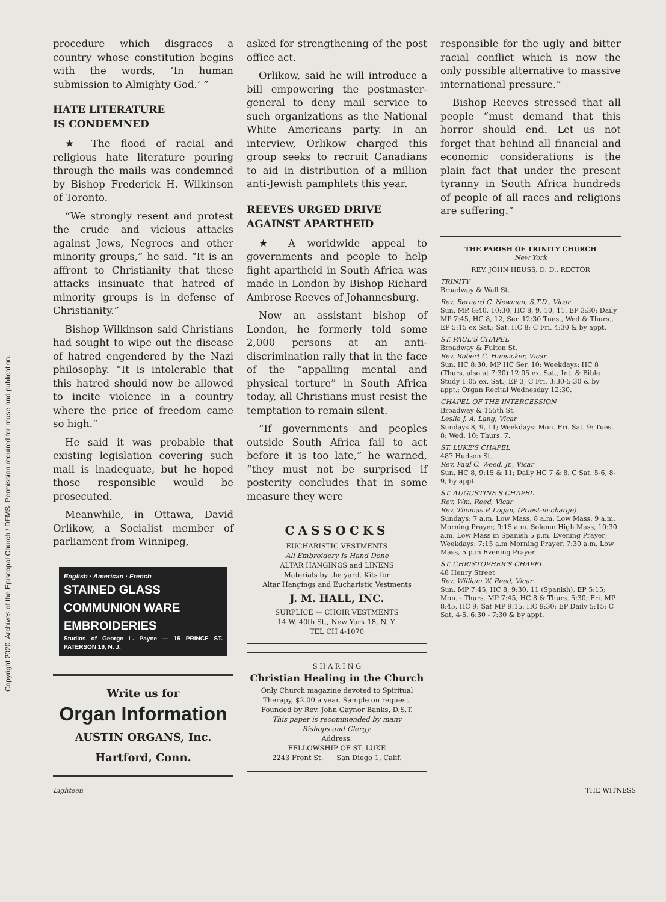Copyright 2020. Archives of the Episcopal Church / DFMS. Permission required for reuse and publication.
procedure which disgraces a country whose constitution begins with the words, ‘In human submission to Almighty God.’ ”
HATE LITERATURE
IS CONDEMNED
★ The flood of racial and religious hate literature pouring through the mails was condemned by Bishop Frederick H. Wilkinson of Toronto.
“We strongly resent and protest the crude and vicious attacks against Jews, Negroes and other minority groups,” he said. “It is an affront to Christianity that these attacks insinuate that hatred of minority groups is in defense of Christianity.”
Bishop Wilkinson said Christians had sought to wipe out the disease of hatred engendered by the Nazi philosophy. “It is intolerable that this hatred should now be allowed to incite violence in a country where the price of freedom came so high.”
He said it was probable that existing legislation covering such mail is inadequate, but he hoped those responsible would be prosecuted.
Meanwhile, in Ottawa, David Orlikow, a Socialist member of parliament from Winnipeg,
English · American · French
STAINED GLASS
COMMUNION WARE
EMBROIDERIES
Studios of George L. Payne — 15 PRINCE ST. PATERSON 19, N. J.
Write us for
Organ Information
AUSTIN ORGANS, Inc.
Hartford, Conn.
asked for strengthening of the post office act.
Orlikow, said he will introduce a bill empowering the postmaster-general to deny mail service to such organizations as the National White Americans party. In an interview, Orlikow charged this group seeks to recruit Canadians to aid in distribution of a million anti-Jewish pamphlets this year.
REEVES URGED DRIVE
AGAINST APARTHEID
★ A worldwide appeal to governments and people to help fight apartheid in South Africa was made in London by Bishop Richard Ambrose Reeves of Johannesburg.
Now an assistant bishop of London, he formerly told some 2,000 persons at an anti-discrimination rally that in the face of the “appalling mental and physical torture” in South Africa today, all Christians must resist the temptation to remain silent.
“If governments and peoples outside South Africa fail to act before it is too late,” he warned, “they must not be surprised if posterity concludes that in some measure they were
CASSOCKS
EUCHARISTIC VESTMENTS
All Embroidery Is Hand Done
ALTAR HANGINGS and LINENS
Materials by the yard. Kits for
Altar Hangings and Eucharistic Vestments
J. M. HALL, INC.
SURPLICE — CHOIR VESTMENTS
14 W. 40th St., New York 18, N. Y.
TEL CH 4-1070
S H A R I N G
Christian Healing in the Church
Only Church magazine devoted to Spiritual Therapy, $2.00 a year. Sample on request. Founded by Rev. John Gaynor Banks, D.S.T.
This paper is recommended by many
Bishops and Clergy.
Address:
FELLOWSHIP OF ST. LUKE
2243 Front St. San Diego 1, Calif.
responsible for the ugly and bitter racial conflict which is now the only possible alternative to massive international pressure.”
Bishop Reeves stressed that all people “must demand that this horror should end. Let us not forget that behind all financial and economic considerations is the plain fact that under the present tyranny in South Africa hundreds of people of all races and religions are suffering.”
THE PARISH OF TRINITY CHURCH
New York
REV. JOHN HEUSS, D. D., RECTOR
TRINITY
Broadway & Wall St.
Rev. Bernard C. Newman, S.T.D., Vicar
Sun. MP. 8:40, 10:30, HC 8, 9, 10, 11. EP 3:30; Daily MP 7:45, HC 8, 12, Ser. 12:30 Tues., Wed & Thurs., EP 5:15 ex Sat.; Sat. HC 8; C Fri. 4:30 & by appt.
ST. PAUL'S CHAPEL
Broadway & Fulton St.
Rev. Robert C. Hunsicker, Vicar
Sun. HC 8:30, MP HC Ser. 10; Weekdays: HC 8 (Thurs. also at 7:30) 12:05 ex. Sat.; Int. & Bible Study 1:05 ex. Sat.; EP 3; C Fri. 3:30-5:30 & by appt.; Organ Recital Wednesday 12:30.
CHAPEL OF THE INTERCESSION
Broadway & 155th St.
Leslie J. A. Lang, Vicar
Sundays 8, 9, 11; Weekdays: Mon. Fri. Sat. 9: Tues. 8: Wed. 10; Thurs. 7.
ST. LUKE'S CHAPEL
487 Hudson St.
Rev. Paul C. Weed, Jr., Vicar
Sun. HC 8, 9:15 & 11; Daily HC 7 & 8. C Sat. 5-6, 8-9, by appt.
ST. AUGUSTINE'S CHAPEL
Rev. Wm. Reed, Vicar
Rev. Thomas P. Logan, (Priest-in-charge)
Sundays: 7 a.m. Low Mass, 8 a.m. Low Mass, 9 a.m. Morning Prayer, 9:15 a.m. Solemn High Mass, 10:30 a.m. Low Mass in Spanish 5 p.m. Evening Prayer; Weekdays: 7:15 a.m Morning Prayer, 7:30 a.m. Low Mass, 5 p.m Evening Prayer.
ST. CHRISTOPHER'S CHAPEL
48 Henry Street
Rev. William W. Reed, Vicar
Sun. MP 7:45, HC 8, 9:30, 11 (Spanish), EP 5:15; Mon. - Thurs. MP 7:45, HC 8 & Thurs. 5:30; Fri. MP 8:45, HC 9; Sat MP 9:15, HC 9:30; EP Daily 5:15; C Sat. 4-5, 6:30 - 7:30 & by appt.
Eighteen THE WITNESS